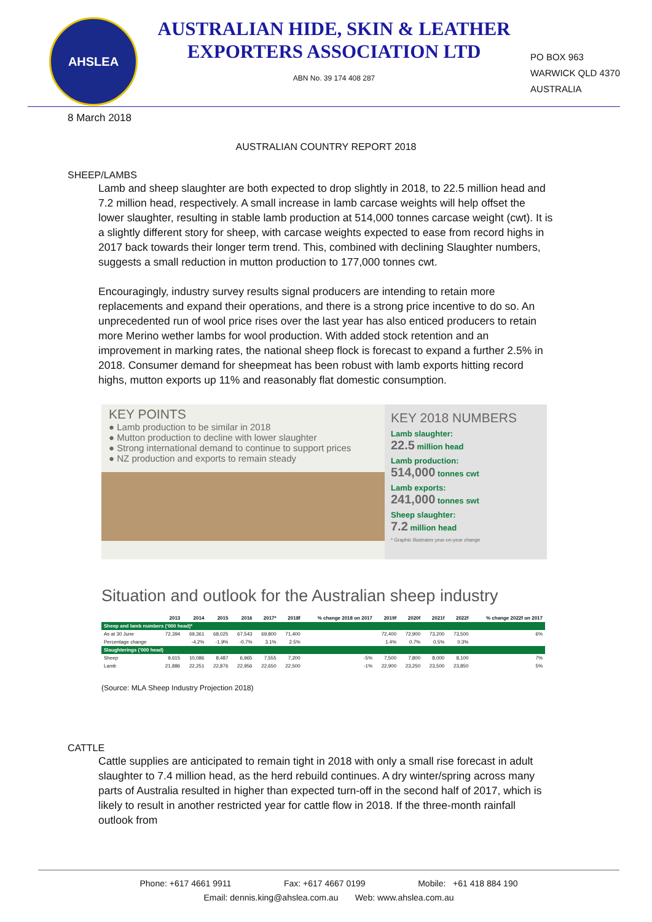AHSLEA
AUSTRALIAN HIDE, SKIN & LEATHER
EXPORTERS ASSOCIATION LTD
ABN No. 39 174 408 287
PO BOX 963
WARWICK QLD 4370
AUSTRALIA
8 March 2018
AUSTRALIAN COUNTRY REPORT 2018
SHEEP/LAMBS
Lamb and sheep slaughter are both expected to drop slightly in 2018, to 22.5 million head and 7.2 million head, respectively. A small increase in lamb carcase weights will help offset the lower slaughter, resulting in stable lamb production at 514,000 tonnes carcase weight (cwt). It is a slightly different story for sheep, with carcase weights expected to ease from record highs in 2017 back towards their longer term trend. This, combined with declining Slaughter numbers, suggests a small reduction in mutton production to 177,000 tonnes cwt.
Encouragingly, industry survey results signal producers are intending to retain more replacements and expand their operations, and there is a strong price incentive to do so. An unprecedented run of wool price rises over the last year has also enticed producers to retain more Merino wether lambs for wool production. With added stock retention and an improvement in marking rates, the national sheep flock is forecast to expand a further 2.5% in 2018. Consumer demand for sheepmeat has been robust with lamb exports hitting record highs, mutton exports up 11% and reasonably flat domestic consumption.
KEY POINTS
● Lamb production to be similar in 2018
● Mutton production to decline with lower slaughter
● Strong international demand to continue to support prices
● NZ production and exports to remain steady
KEY 2018 NUMBERS
Lamb slaughter:
22.5 million head
Lamb production:
514,000 tonnes cwt
Lamb exports:
241,000 tonnes swt
Sheep slaughter:
7.2 million head
* Graphic illustrates year-on-year change
Situation and outlook for the Australian sheep industry
| | 2013 | 2014 | 2015 | 2016 | 2017* | 2018f | % change 2018 on 2017 | 2019f | 2020f | 2021f | 2022f | % change 2022f on 2017 |
| --- | --- | --- | --- | --- | --- | --- | --- | --- | --- | --- | --- | --- |
| Sheep and lamb numbers ('000 head)* | | | | | | | | | | | | |
| As at 30 June | 72,394 | 69,361 | 68,025 | 67,543 | 69,800 | 71,400 | | 72,400 | 72,900 | 73,200 | 73,500 | 6% |
| Percentage change | | -4.2% | -1.9% | -0.7% | 3.1% | 2.5% | | 1.4% | 0.7% | 0.5% | 0.3% | |
| Slaughterings ('000 head) | | | | | | | | | | | | |
| Sheep | 9,615 | 10,086 | 8,487 | 6,965 | 7,555 | 7,200 | -5% | 7,500 | 7,800 | 8,000 | 8,100 | 7% |
| Lamb | 21,886 | 22,251 | 22,876 | 22,956 | 22,650 | 22,500 | -1% | 22,900 | 23,250 | 23,500 | 23,850 | 5% |
(Source: MLA Sheep Industry Projection 2018)
CATTLE
Cattle supplies are anticipated to remain tight in 2018 with only a small rise forecast in adult slaughter to 7.4 million head, as the herd rebuild continues. A dry winter/spring across many parts of Australia resulted in higher than expected turn-off in the second half of 2017, which is likely to result in another restricted year for cattle flow in 2018. If the three-month rainfall outlook from
Phone: +617 4661 9911 Fax: +617 4667 0199 Mobile: +61 418 884 190
Email: dennis.king@ahslea.com.au Web: www.ahslea.com.au